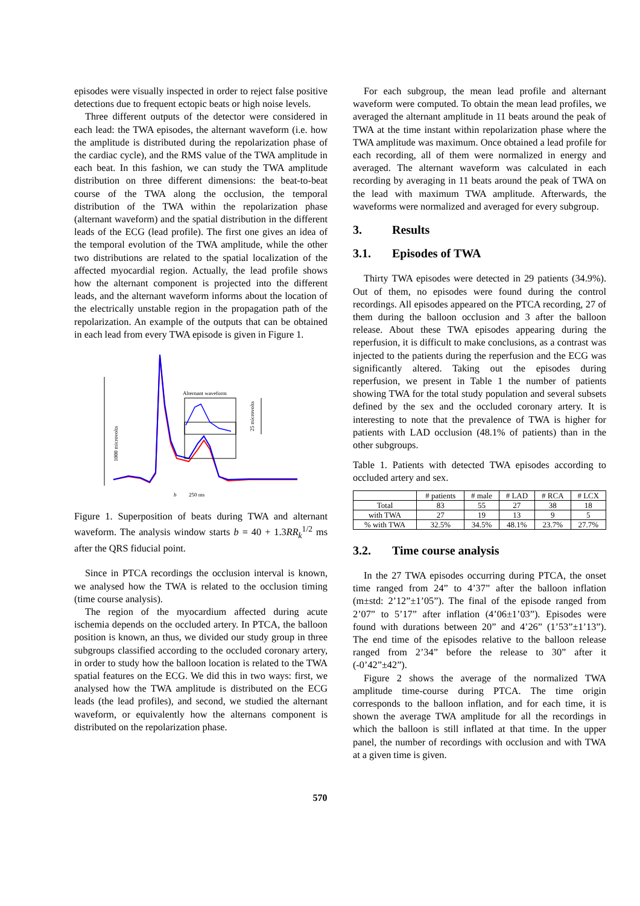episodes were visually inspected in order to reject false positive detections due to frequent ectopic beats or high noise levels.
Three different outputs of the detector were considered in each lead: the TWA episodes, the alternant waveform (i.e. how the amplitude is distributed during the repolarization phase of the cardiac cycle), and the RMS value of the TWA amplitude in each beat. In this fashion, we can study the TWA amplitude distribution on three different dimensions: the beat-to-beat course of the TWA along the occlusion, the temporal distribution of the TWA within the repolarization phase (alternant waveform) and the spatial distribution in the different leads of the ECG (lead profile). The first one gives an idea of the temporal evolution of the TWA amplitude, while the other two distributions are related to the spatial localization of the affected myocardial region. Actually, the lead profile shows how the alternant component is projected into the different leads, and the alternant waveform informs about the location of the electrically unstable region in the propagation path of the repolarization. An example of the outputs that can be obtained in each lead from every TWA episode is given in Figure 1.
1000 microvolts
Alternant waveform
25 microvolts
250 ms
b
Figure 1. Superposition of beats during TWA and alternant waveform. The analysis window starts b = 40 + 1.3RR<sub>k</sub><sup>1/2</sup> ms after the QRS fiducial point.
Since in PTCA recordings the occlusion interval is known, we analysed how the TWA is related to the occlusion timing (time course analysis).
The region of the myocardium affected during acute ischemia depends on the occluded artery. In PTCA, the balloon position is known, an thus, we divided our study group in three subgroups classified according to the occluded coronary artery, in order to study how the balloon location is related to the TWA spatial features on the ECG. We did this in two ways: first, we analysed how the TWA amplitude is distributed on the ECG leads (the lead profiles), and second, we studied the alternant waveform, or equivalently how the alternans component is distributed on the repolarization phase.
For each subgroup, the mean lead profile and alternant waveform were computed. To obtain the mean lead profiles, we averaged the alternant amplitude in 11 beats around the peak of TWA at the time instant within repolarization phase where the TWA amplitude was maximum. Once obtained a lead profile for each recording, all of them were normalized in energy and averaged. The alternant waveform was calculated in each recording by averaging in 11 beats around the peak of TWA on the lead with maximum TWA amplitude. Afterwards, the waveforms were normalized and averaged for every subgroup.
3. Results
3.1. Episodes of TWA
Thirty TWA episodes were detected in 29 patients (34.9%). Out of them, no episodes were found during the control recordings. All episodes appeared on the PTCA recording, 27 of them during the balloon occlusion and 3 after the balloon release. About these TWA episodes appearing during the reperfusion, it is difficult to make conclusions, as a contrast was injected to the patients during the reperfusion and the ECG was significantly altered. Taking out the episodes during reperfusion, we present in Table 1 the number of patients showing TWA for the total study population and several subsets defined by the sex and the occluded coronary artery. It is interesting to note that the prevalence of TWA is higher for patients with LAD occlusion (48.1% of patients) than in the other subgroups.
Table 1. Patients with detected TWA episodes according to occluded artery and sex.
| | # patients | # male | # LAD | # RCA | # LCX |
| --- | --- | --- | --- | --- | --- |
| Total | 83 | 55 | 27 | 38 | 18 |
| with TWA | 27 | 19 | 13 | 9 | 5 |
| % with TWA | 32.5% | 34.5% | 48.1% | 23.7% | 27.7% |
3.2. Time course analysis
In the 27 TWA episodes occurring during PTCA, the onset time ranged from 24” to 4’37” after the balloon inflation (m±std: 2’12”±1’05”). The final of the episode ranged from 2’07” to 5’17” after inflation (4’06±1’03”). Episodes were found with durations between 20” and 4’26” (1’53”±1’13”). The end time of the episodes relative to the balloon release ranged from 2’34” before the release to 30” after it (-0’42”±42”).
Figure 2 shows the average of the normalized TWA amplitude time-course during PTCA. The time origin corresponds to the balloon inflation, and for each time, it is shown the average TWA amplitude for all the recordings in which the balloon is still inflated at that time. In the upper panel, the number of recordings with occlusion and with TWA at a given time is given.
570